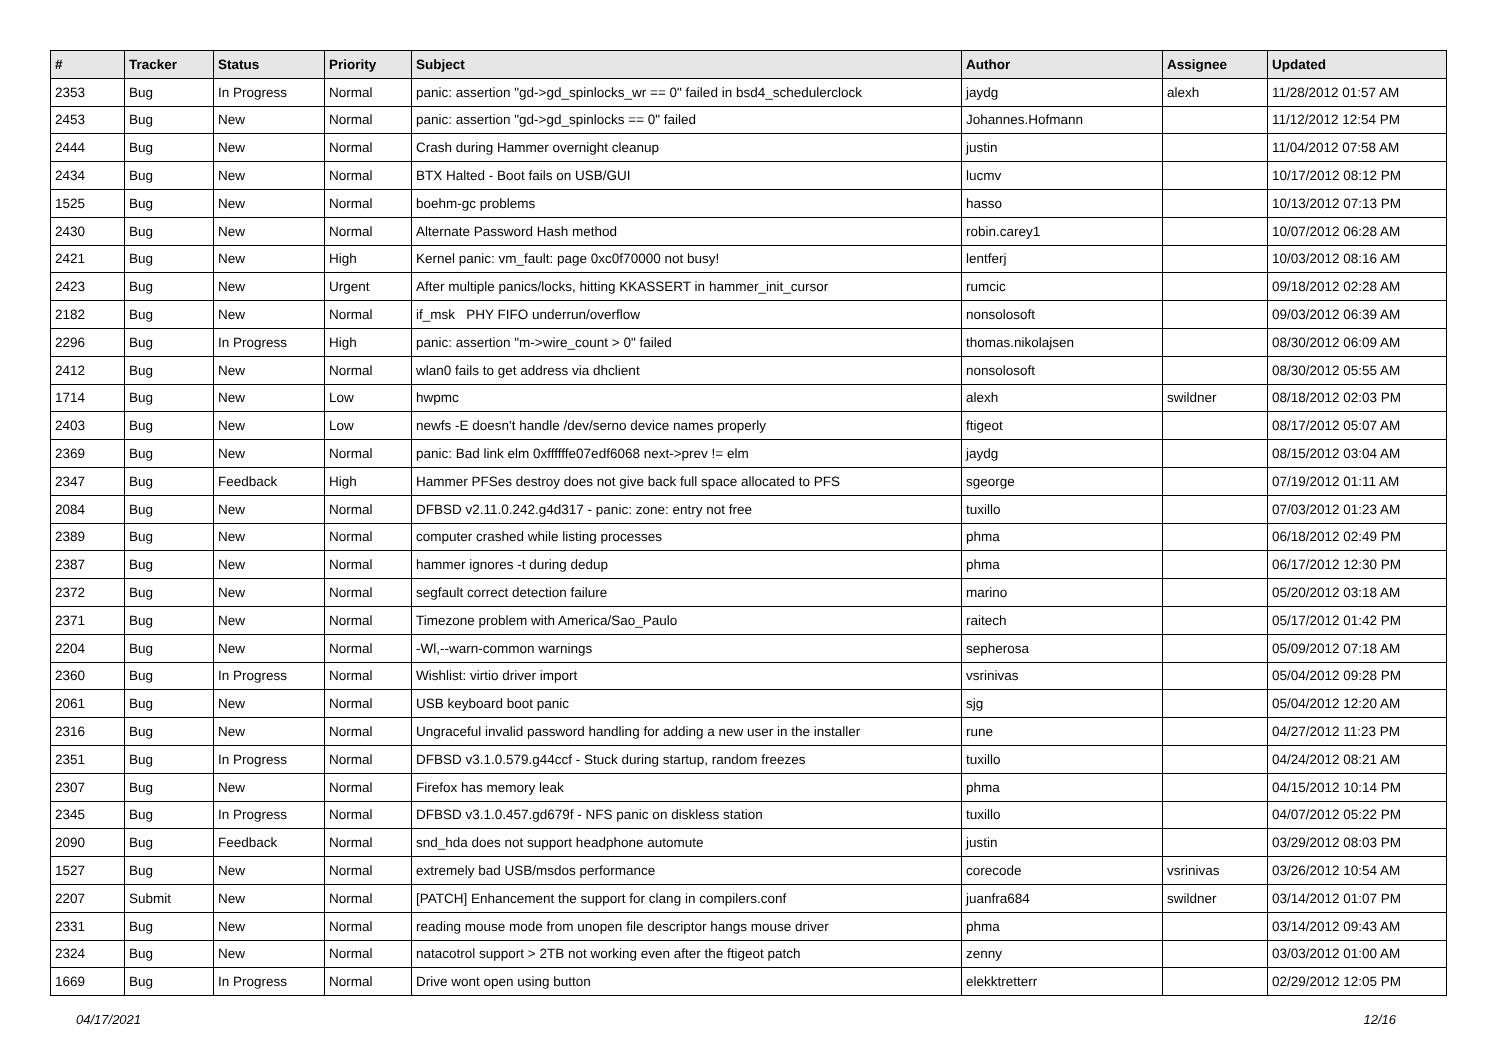| # | Tracker | Status | Priority | Subject | Author | Assignee | Updated |
| --- | --- | --- | --- | --- | --- | --- | --- |
| 2353 | Bug | In Progress | Normal | panic: assertion "gd->gd_spinlocks_wr == 0" failed in bsd4_schedulerclock | jaydg | alexh | 11/28/2012 01:57 AM |
| 2453 | Bug | New | Normal | panic: assertion "gd->gd_spinlocks == 0" failed | Johannes.Hofmann | | 11/12/2012 12:54 PM |
| 2444 | Bug | New | Normal | Crash during Hammer overnight cleanup | justin | | 11/04/2012 07:58 AM |
| 2434 | Bug | New | Normal | BTX Halted - Boot fails on USB/GUI | lucmv | | 10/17/2012 08:12 PM |
| 1525 | Bug | New | Normal | boehm-gc problems | hasso | | 10/13/2012 07:13 PM |
| 2430 | Bug | New | Normal | Alternate Password Hash method | robin.carey1 | | 10/07/2012 06:28 AM |
| 2421 | Bug | New | High | Kernel panic: vm_fault: page 0xc0f70000 not busy! | lentferj | | 10/03/2012 08:16 AM |
| 2423 | Bug | New | Urgent | After multiple panics/locks, hitting KKASSERT in hammer_init_cursor | rumcic | | 09/18/2012 02:28 AM |
| 2182 | Bug | New | Normal | if_msk PHY FIFO underrun/overflow | nonsolosoft | | 09/03/2012 06:39 AM |
| 2296 | Bug | In Progress | High | panic: assertion "m->wire_count > 0" failed | thomas.nikolajsen | | 08/30/2012 06:09 AM |
| 2412 | Bug | New | Normal | wlan0 fails to get address via dhclient | nonsolosoft | | 08/30/2012 05:55 AM |
| 1714 | Bug | New | Low | hwpmc | alexh | swildner | 08/18/2012 02:03 PM |
| 2403 | Bug | New | Low | newfs -E doesn't handle /dev/serno device names properly | ftigeot | | 08/17/2012 05:07 AM |
| 2369 | Bug | New | Normal | panic: Bad link elm 0xffffffe07edf6068 next->prev != elm | jaydg | | 08/15/2012 03:04 AM |
| 2347 | Bug | Feedback | High | Hammer PFSes destroy does not give back full space allocated to PFS | sgeorge | | 07/19/2012 01:11 AM |
| 2084 | Bug | New | Normal | DFBSD v2.11.0.242.g4d317 - panic: zone: entry not free | tuxillo | | 07/03/2012 01:23 AM |
| 2389 | Bug | New | Normal | computer crashed while listing processes | phma | | 06/18/2012 02:49 PM |
| 2387 | Bug | New | Normal | hammer ignores -t during dedup | phma | | 06/17/2012 12:30 PM |
| 2372 | Bug | New | Normal | segfault correct detection failure | marino | | 05/20/2012 03:18 AM |
| 2371 | Bug | New | Normal | Timezone problem with America/Sao_Paulo | raitech | | 05/17/2012 01:42 PM |
| 2204 | Bug | New | Normal | -Wl,--warn-common warnings | sepherosa | | 05/09/2012 07:18 AM |
| 2360 | Bug | In Progress | Normal | Wishlist: virtio driver import | vsrinivas | | 05/04/2012 09:28 PM |
| 2061 | Bug | New | Normal | USB keyboard boot panic | sjg | | 05/04/2012 12:20 AM |
| 2316 | Bug | New | Normal | Ungraceful invalid password handling for adding a new user in the installer | rune | | 04/27/2012 11:23 PM |
| 2351 | Bug | In Progress | Normal | DFBSD v3.1.0.579.g44ccf - Stuck during startup, random freezes | tuxillo | | 04/24/2012 08:21 AM |
| 2307 | Bug | New | Normal | Firefox has memory leak | phma | | 04/15/2012 10:14 PM |
| 2345 | Bug | In Progress | Normal | DFBSD v3.1.0.457.gd679f - NFS panic on diskless station | tuxillo | | 04/07/2012 05:22 PM |
| 2090 | Bug | Feedback | Normal | snd_hda does not support headphone automute | justin | | 03/29/2012 08:03 PM |
| 1527 | Bug | New | Normal | extremely bad USB/msdos performance | corecode | vsrinivas | 03/26/2012 10:54 AM |
| 2207 | Submit | New | Normal | [PATCH] Enhancement the support for clang in compilers.conf | juanfra684 | swildner | 03/14/2012 01:07 PM |
| 2331 | Bug | New | Normal | reading mouse mode from unopen file descriptor hangs mouse driver | phma | | 03/14/2012 09:43 AM |
| 2324 | Bug | New | Normal | natacotrol support > 2TB not working even after the ftigeot patch | zenny | | 03/03/2012 01:00 AM |
| 1669 | Bug | In Progress | Normal | Drive wont open using button | elekktretterr | | 02/29/2012 12:05 PM |
04/17/2021 12/16